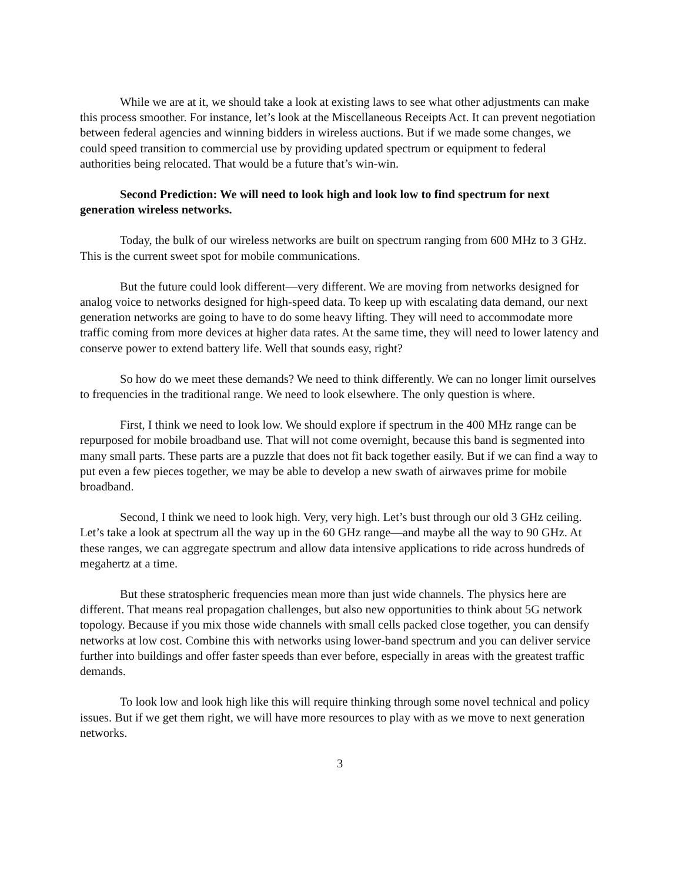While we are at it, we should take a look at existing laws to see what other adjustments can make this process smoother. For instance, let’s look at the Miscellaneous Receipts Act. It can prevent negotiation between federal agencies and winning bidders in wireless auctions. But if we made some changes, we could speed transition to commercial use by providing updated spectrum or equipment to federal authorities being relocated. That would be a future that’s win-win.
Second Prediction: We will need to look high and look low to find spectrum for next generation wireless networks.
Today, the bulk of our wireless networks are built on spectrum ranging from 600 MHz to 3 GHz. This is the current sweet spot for mobile communications.
But the future could look different—very different. We are moving from networks designed for analog voice to networks designed for high-speed data. To keep up with escalating data demand, our next generation networks are going to have to do some heavy lifting. They will need to accommodate more traffic coming from more devices at higher data rates. At the same time, they will need to lower latency and conserve power to extend battery life. Well that sounds easy, right?
So how do we meet these demands? We need to think differently. We can no longer limit ourselves to frequencies in the traditional range. We need to look elsewhere. The only question is where.
First, I think we need to look low. We should explore if spectrum in the 400 MHz range can be repurposed for mobile broadband use. That will not come overnight, because this band is segmented into many small parts. These parts are a puzzle that does not fit back together easily. But if we can find a way to put even a few pieces together, we may be able to develop a new swath of airwaves prime for mobile broadband.
Second, I think we need to look high. Very, very high. Let’s bust through our old 3 GHz ceiling. Let’s take a look at spectrum all the way up in the 60 GHz range—and maybe all the way to 90 GHz. At these ranges, we can aggregate spectrum and allow data intensive applications to ride across hundreds of megahertz at a time.
But these stratospheric frequencies mean more than just wide channels. The physics here are different. That means real propagation challenges, but also new opportunities to think about 5G network topology. Because if you mix those wide channels with small cells packed close together, you can densify networks at low cost. Combine this with networks using lower-band spectrum and you can deliver service further into buildings and offer faster speeds than ever before, especially in areas with the greatest traffic demands.
To look low and look high like this will require thinking through some novel technical and policy issues. But if we get them right, we will have more resources to play with as we move to next generation networks.
3